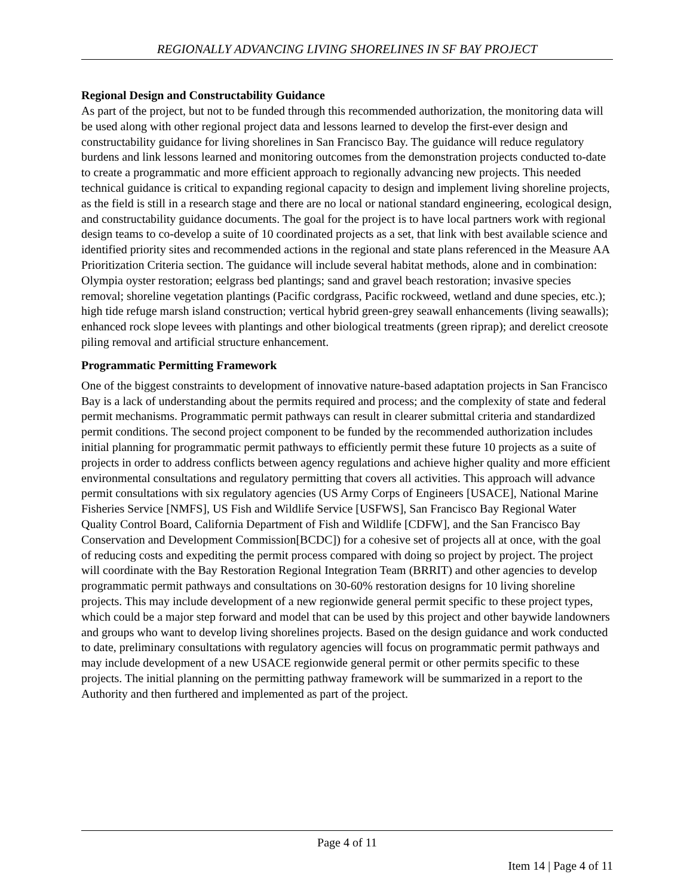REGIONALLY ADVANCING LIVING SHORELINES IN SF BAY PROJECT
Regional Design and Constructability Guidance
As part of the project, but not to be funded through this recommended authorization, the monitoring data will be used along with other regional project data and lessons learned to develop the first-ever design and constructability guidance for living shorelines in San Francisco Bay. The guidance will reduce regulatory burdens and link lessons learned and monitoring outcomes from the demonstration projects conducted to-date to create a programmatic and more efficient approach to regionally advancing new projects. This needed technical guidance is critical to expanding regional capacity to design and implement living shoreline projects, as the field is still in a research stage and there are no local or national standard engineering, ecological design, and constructability guidance documents. The goal for the project is to have local partners work with regional design teams to co-develop a suite of 10 coordinated projects as a set, that link with best available science and identified priority sites and recommended actions in the regional and state plans referenced in the Measure AA Prioritization Criteria section. The guidance will include several habitat methods, alone and in combination: Olympia oyster restoration; eelgrass bed plantings; sand and gravel beach restoration; invasive species removal; shoreline vegetation plantings (Pacific cordgrass, Pacific rockweed, wetland and dune species, etc.); high tide refuge marsh island construction; vertical hybrid green-grey seawall enhancements (living seawalls); enhanced rock slope levees with plantings and other biological treatments (green riprap); and derelict creosote piling removal and artificial structure enhancement.
Programmatic Permitting Framework
One of the biggest constraints to development of innovative nature-based adaptation projects in San Francisco Bay is a lack of understanding about the permits required and process; and the complexity of state and federal permit mechanisms. Programmatic permit pathways can result in clearer submittal criteria and standardized permit conditions. The second project component to be funded by the recommended authorization includes initial planning for programmatic permit pathways to efficiently permit these future 10 projects as a suite of projects in order to address conflicts between agency regulations and achieve higher quality and more efficient environmental consultations and regulatory permitting that covers all activities. This approach will advance permit consultations with six regulatory agencies (US Army Corps of Engineers [USACE], National Marine Fisheries Service [NMFS], US Fish and Wildlife Service [USFWS], San Francisco Bay Regional Water Quality Control Board, California Department of Fish and Wildlife [CDFW], and the San Francisco Bay Conservation and Development Commission[BCDC]) for a cohesive set of projects all at once, with the goal of reducing costs and expediting the permit process compared with doing so project by project. The project will coordinate with the Bay Restoration Regional Integration Team (BRRIT) and other agencies to develop programmatic permit pathways and consultations on 30-60% restoration designs for 10 living shoreline projects. This may include development of a new regionwide general permit specific to these project types, which could be a major step forward and model that can be used by this project and other baywide landowners and groups who want to develop living shorelines projects. Based on the design guidance and work conducted to date, preliminary consultations with regulatory agencies will focus on programmatic permit pathways and may include development of a new USACE regionwide general permit or other permits specific to these projects. The initial planning on the permitting pathway framework will be summarized in a report to the Authority and then furthered and implemented as part of the project.
Page 4 of 11
Item 14 | Page 4 of 11